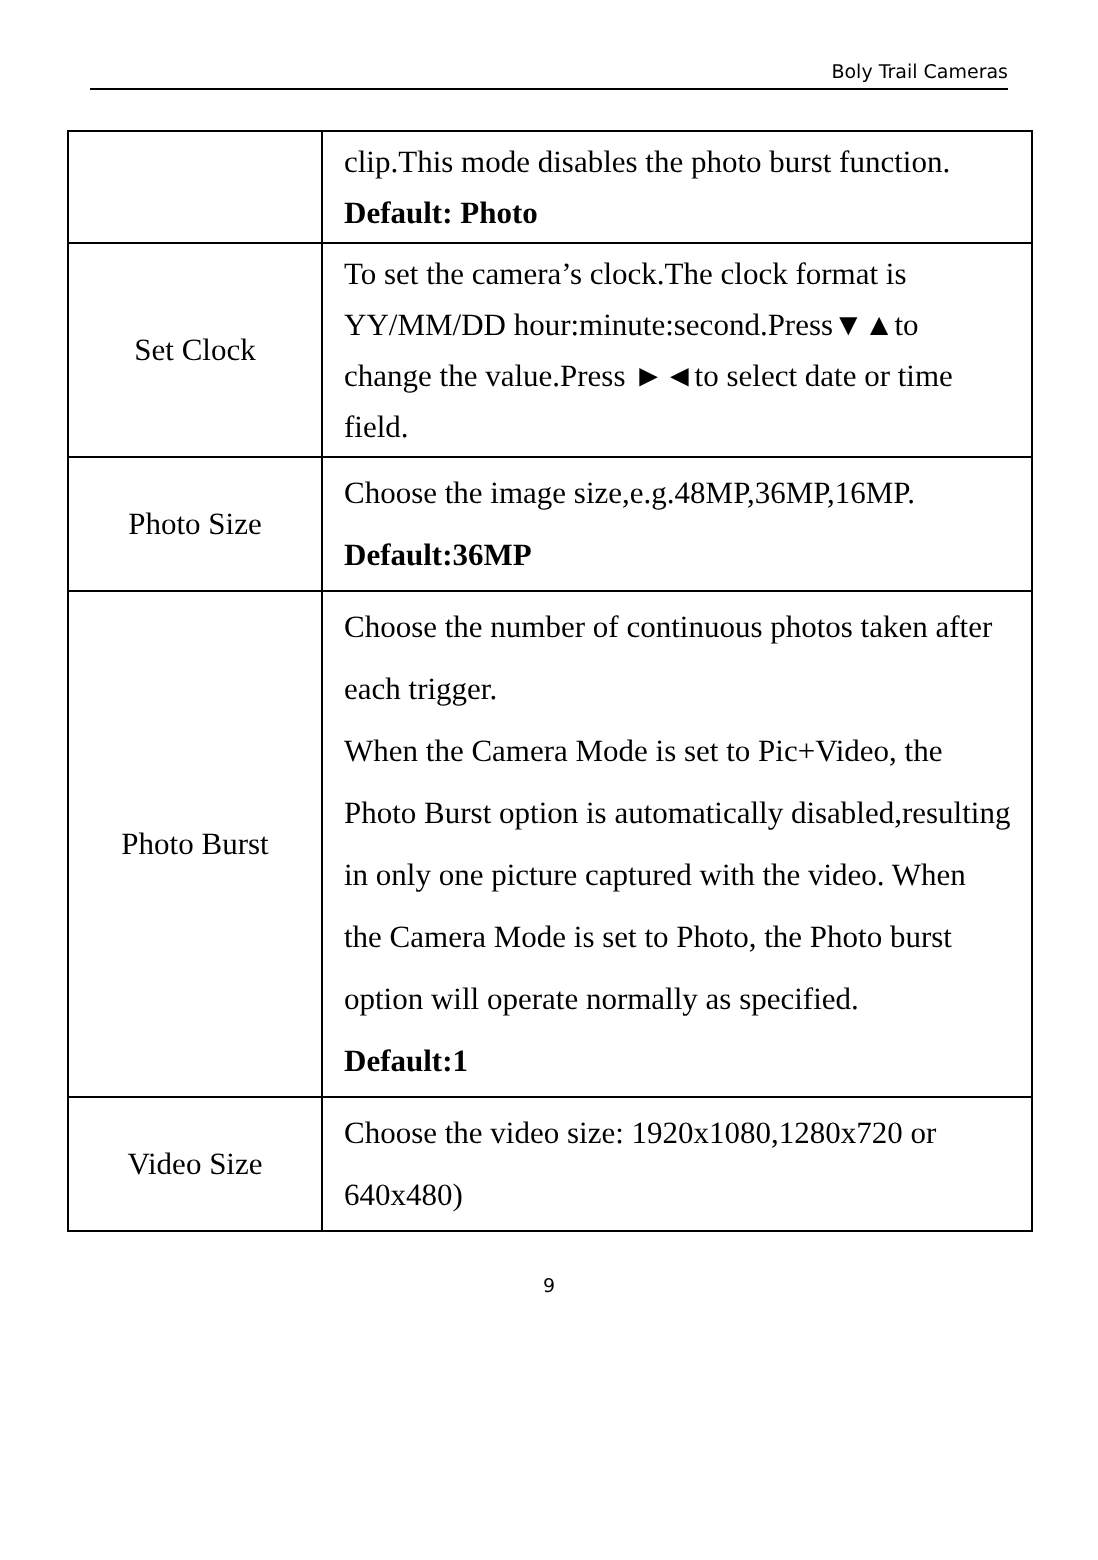Boly Trail Cameras
| | clip.This mode disables the photo burst function. Default: Photo |
| Set Clock | To set the camera’s clock.The clock format is YY/MM/DD hour:minute:second.Press▼▲to change the value.Press ►◄to select date or time field. |
| Photo Size | Choose the image size,e.g.48MP,36MP,16MP. Default:36MP |
| Photo Burst | Choose the number of continuous photos taken after each trigger. When the Camera Mode is set to Pic+Video, the Photo Burst option is automatically disabled,resulting in only one picture captured with the video. When the Camera Mode is set to Photo, the Photo burst option will operate normally as specified. Default:1 |
| Video Size | Choose the video size: 1920x1080,1280x720 or 640x480) |
9